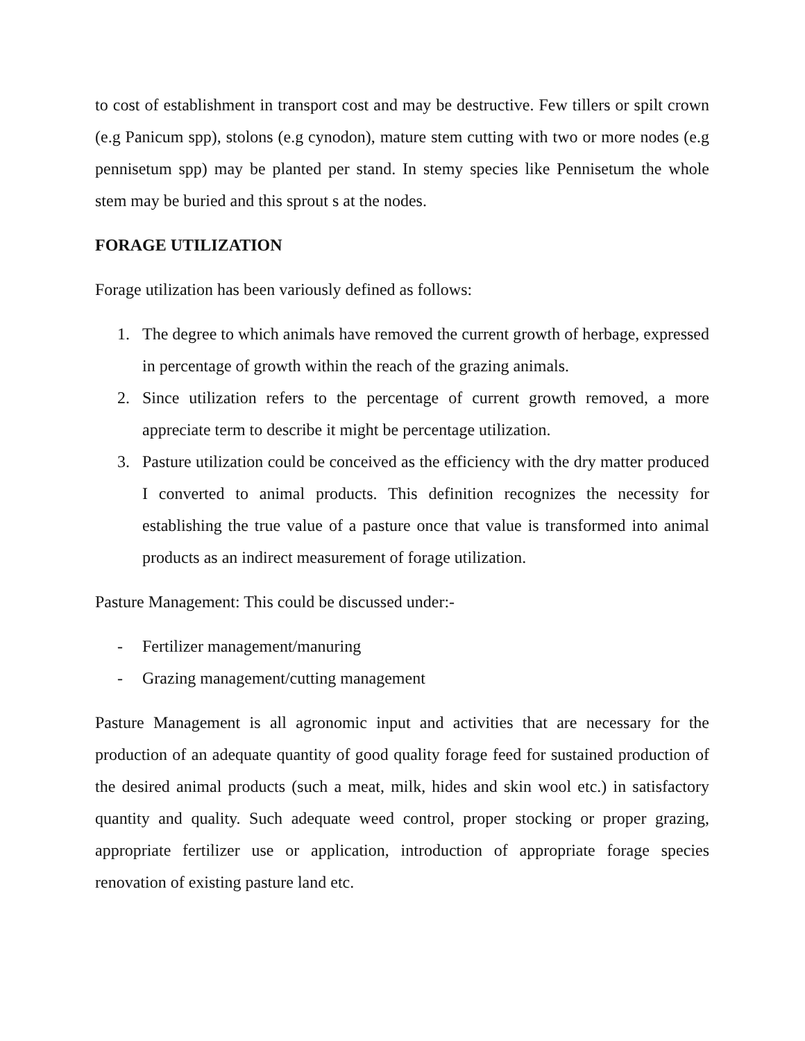to cost of establishment in transport cost and may be destructive. Few tillers or spilt crown (e.g Panicum spp), stolons (e.g cynodon), mature stem cutting with two or more nodes (e.g pennisetum spp) may be planted per stand. In stemy species like Pennisetum the whole stem may be buried and this sprout s at the nodes.
FORAGE UTILIZATION
Forage utilization has been variously defined as follows:
1. The degree to which animals have removed the current growth of herbage, expressed in percentage of growth within the reach of the grazing animals.
2. Since utilization refers to the percentage of current growth removed, a more appreciate term to describe it might be percentage utilization.
3. Pasture utilization could be conceived as the efficiency with the dry matter produced I converted to animal products. This definition recognizes the necessity for establishing the true value of a pasture once that value is transformed into animal products as an indirect measurement of forage utilization.
Pasture Management: This could be discussed under:-
- Fertilizer management/manuring
- Grazing management/cutting management
Pasture Management is all agronomic input and activities that are necessary for the production of an adequate quantity of good quality forage feed for sustained production of the desired animal products (such a meat, milk, hides and skin wool etc.) in satisfactory quantity and quality. Such adequate weed control, proper stocking or proper grazing, appropriate fertilizer use or application, introduction of appropriate forage species renovation of existing pasture land etc.